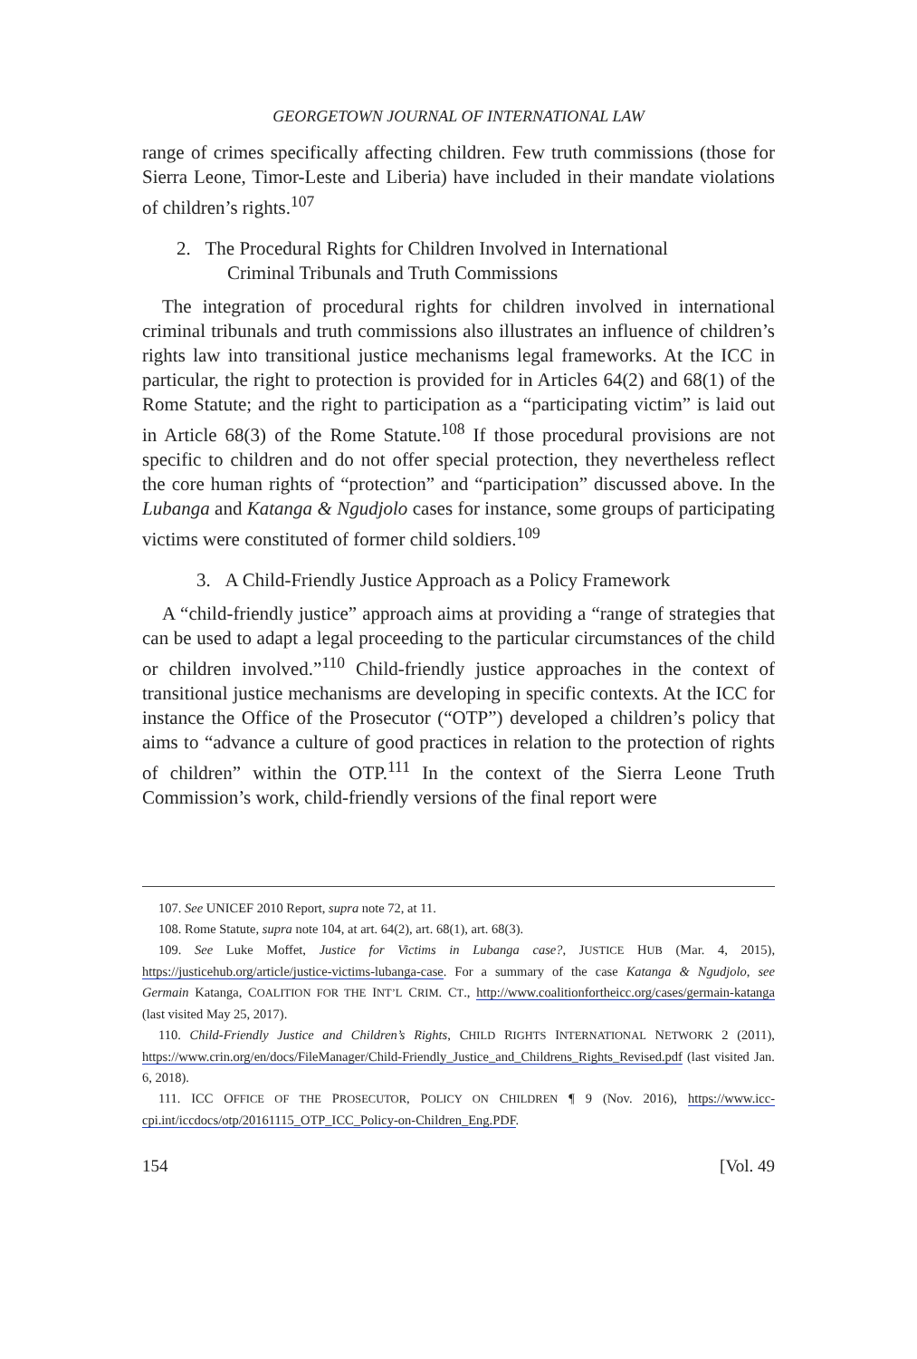GEORGETOWN JOURNAL OF INTERNATIONAL LAW
range of crimes specifically affecting children. Few truth commissions (those for Sierra Leone, Timor-Leste and Liberia) have included in their mandate violations of children’s rights.<sup>107</sup>
2. The Procedural Rights for Children Involved in International
Criminal Tribunals and Truth Commissions
The integration of procedural rights for children involved in international criminal tribunals and truth commissions also illustrates an influence of children’s rights law into transitional justice mechanisms legal frameworks. At the ICC in particular, the right to protection is provided for in Articles 64(2) and 68(1) of the Rome Statute; and the right to participation as a “participating victim” is laid out in Article 68(3) of the Rome Statute.<sup>108</sup> If those procedural provisions are not specific to children and do not offer special protection, they nevertheless reflect the core human rights of “protection” and “participation” discussed above. In the Lubanga and Katanga & Ngudjolo cases for instance, some groups of participating victims were constituted of former child soldiers.<sup>109</sup>
3. A Child-Friendly Justice Approach as a Policy Framework
A “child-friendly justice” approach aims at providing a “range of strategies that can be used to adapt a legal proceeding to the particular circumstances of the child or children involved.”<sup>110</sup> Child-friendly justice approaches in the context of transitional justice mechanisms are developing in specific contexts. At the ICC for instance the Office of the Prosecutor (“OTP”) developed a children’s policy that aims to “advance a culture of good practices in relation to the protection of rights of children” within the OTP.<sup>111</sup> In the context of the Sierra Leone Truth Commission’s work, child-friendly versions of the final report were
107. See UNICEF 2010 Report, supra note 72, at 11.
108. Rome Statute, supra note 104, at art. 64(2), art. 68(1), art. 68(3).
109. See Luke Moffet, Justice for Victims in Lubanga case?, JUSTICE HUB (Mar. 4, 2015), https://justicehub.org/article/justice-victims-lubanga-case. For a summary of the case Katanga & Ngudjolo, see Germain Katanga, COALITION FOR THE INT’L CRIM. CT., http://www.coalitionfortheicc.org/cases/germain-katanga (last visited May 25, 2017).
110. Child-Friendly Justice and Children’s Rights, CHILD RIGHTS INTERNATIONAL NETWORK 2 (2011), https://www.crin.org/en/docs/FileManager/Child-Friendly_Justice_and_Childrens_Rights_Revised.pdf (last visited Jan. 6, 2018).
111. ICC OFFICE OF THE PROSECUTOR, POLICY ON CHILDREN ¶ 9 (Nov. 2016), https://www.icc-cpi.int/iccdocs/otp/20161115_OTP_ICC_Policy-on-Children_Eng.PDF.
154 [Vol. 49